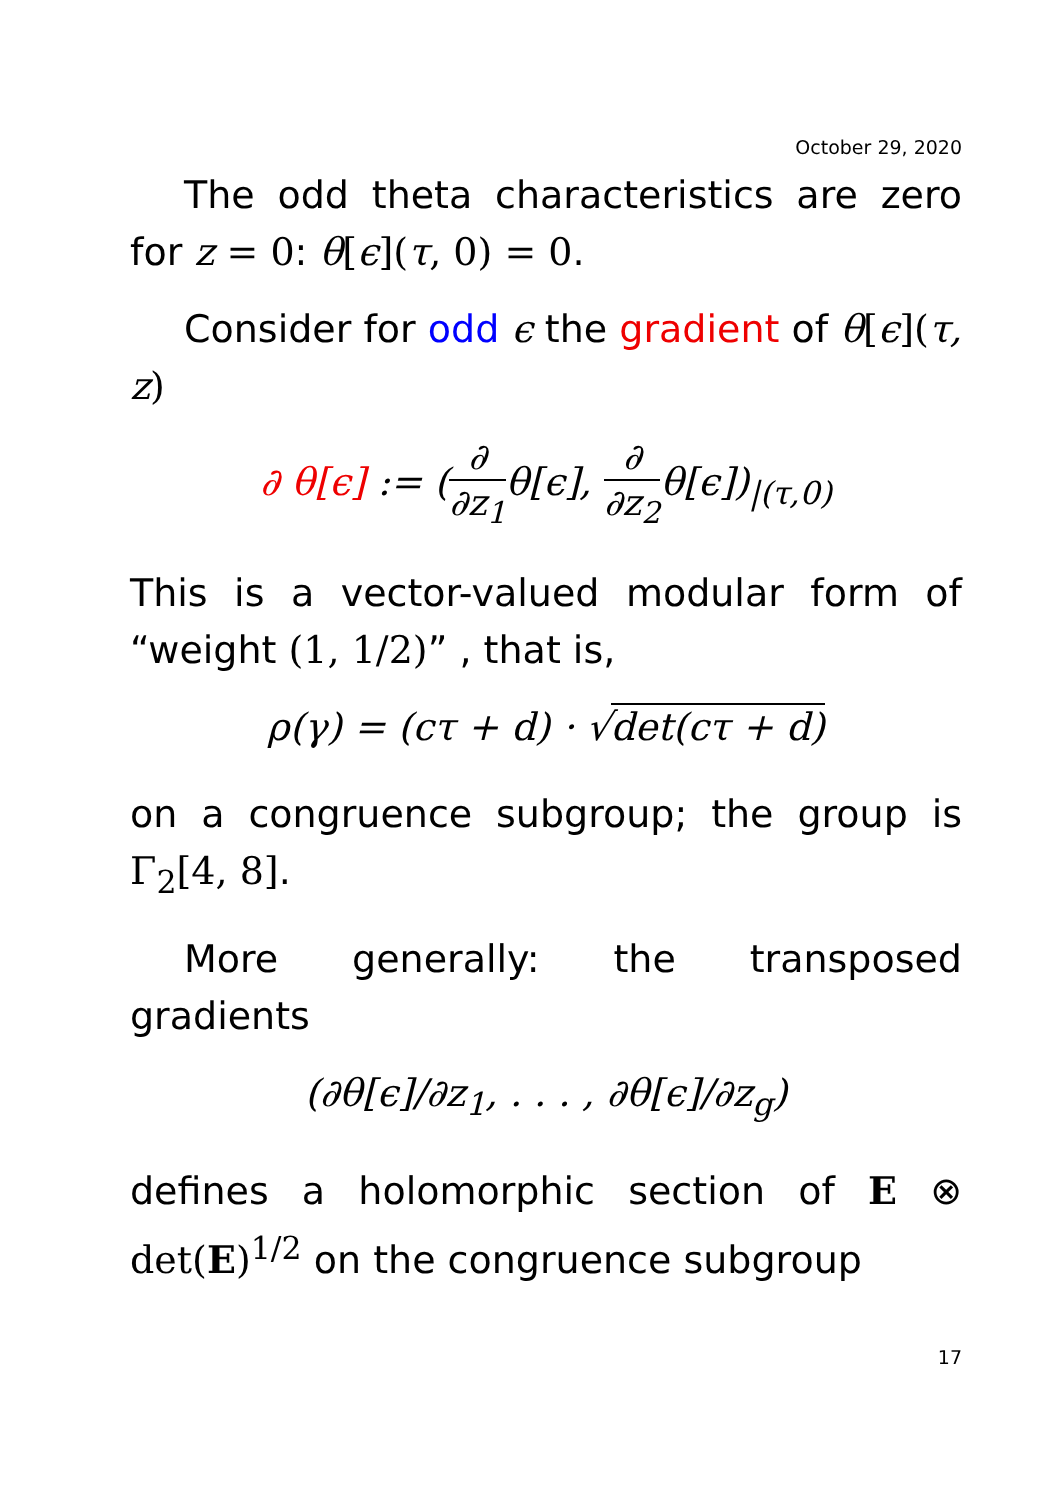October 29, 2020
The odd theta characteristics are zero for z = 0: θ[ϵ](τ, 0) = 0.
Consider for odd ϵ the gradient of θ[ϵ](τ, z)
∂ θ[ϵ] := (∂ ∂z<sub>1</sub>θ[ϵ], ∂ ∂z<sub>2</sub>θ[ϵ])<sub>|(τ,0)</sub>
This is a vector-valued modular form of “weight (1, 1/2)” , that is,
ρ(γ) = (cτ + d) · √det(cτ + d)
on a congruence subgroup; the group is Γ<sub>2</sub>[4, 8].
More generally: the transposed gradients
(∂θ[ϵ]/∂z<sub>1</sub>, . . . , ∂θ[ϵ]/∂z<sub>g</sub>)
defines a holomorphic section of E ⊗ det(E)<sup>1/2</sup> on the congruence subgroup
17